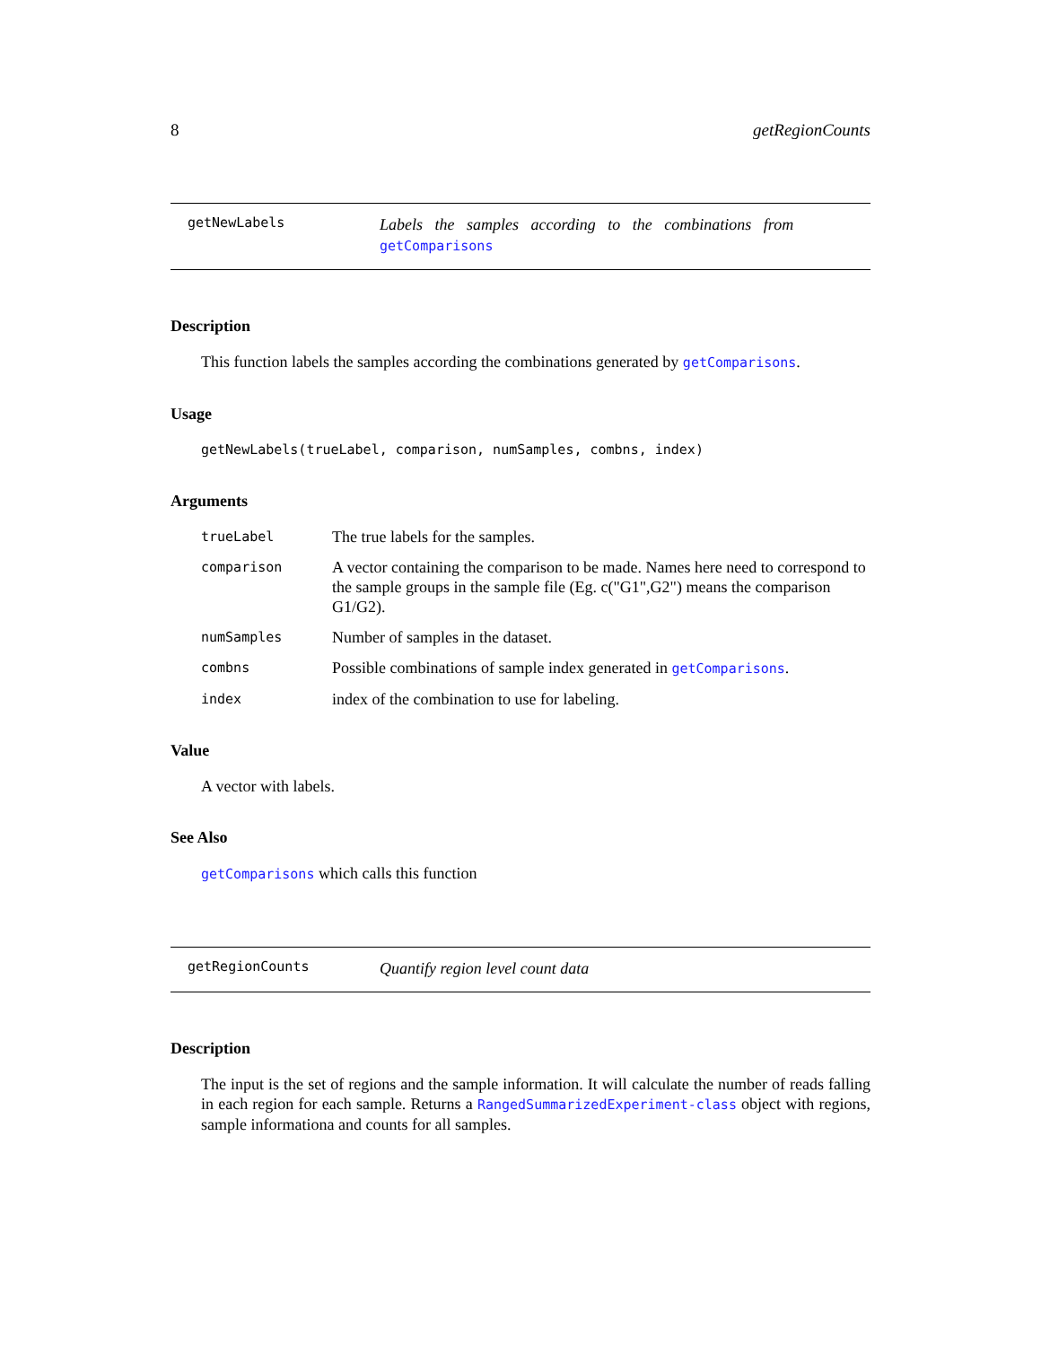8 getRegionCounts
getNewLabels
Labels the samples according to the combinations from
getComparisons
Description
This function labels the samples according the combinations generated by getComparisons.
Usage
getNewLabels(trueLabel, comparison, numSamples, combns, index)
Arguments
| trueLabel | The true labels for the samples. |
| comparison | A vector containing the comparison to be made. Names here need to correspond to the sample groups in the sample file (Eg. c("G1",G2") means the comparison G1/G2). |
| numSamples | Number of samples in the dataset. |
| combns | Possible combinations of sample index generated in getComparisons . |
| index | index of the combination to use for labeling. |
Value
A vector with labels.
See Also
getComparisons which calls this function
getRegionCounts
Quantify region level count data
Description
The input is the set of regions and the sample information. It will calculate the number of reads falling in each region for each sample. Returns a RangedSummarizedExperiment-class object with regions, sample informationa and counts for all samples.